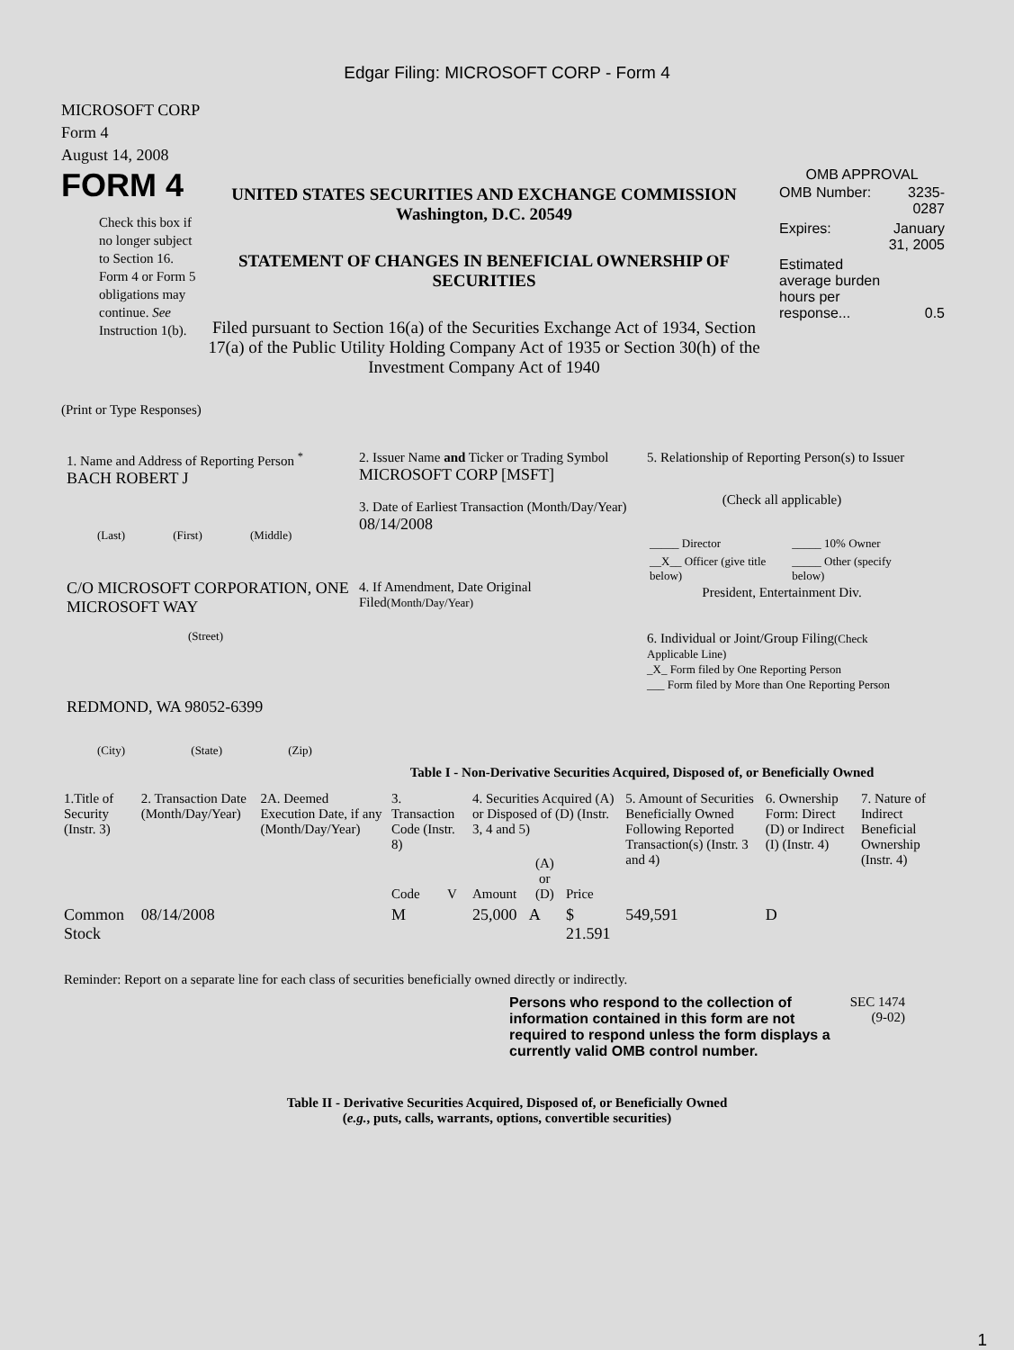Edgar Filing: MICROSOFT CORP - Form 4
MICROSOFT CORP
Form 4
August 14, 2008
FORM 4
Check this box if no longer subject to Section 16. Form 4 or Form 5 obligations may continue. See Instruction 1(b).
UNITED STATES SECURITIES AND EXCHANGE COMMISSION
Washington, D.C. 20549
STATEMENT OF CHANGES IN BENEFICIAL OWNERSHIP OF SECURITIES
Filed pursuant to Section 16(a) of the Securities Exchange Act of 1934, Section 17(a) of the Public Utility Holding Company Act of 1935 or Section 30(h) of the Investment Company Act of 1940
OMB APPROVAL
| OMB Number: | 3235-0287 |
| Expires: | January 31, 2005 |
| Estimated average burden hours per response... | 0.5 |
(Print or Type Responses)
1. Name and Address of Reporting Person <sup>*</sup>
BACH ROBERT J
(Last) (First) (Middle)
C/O MICROSOFT CORPORATION, ONE MICROSOFT WAY
(Street)
REDMOND, WA 98052-6399
(City) (State) (Zip)
2. Issuer Name and Ticker or Trading Symbol
MICROSOFT CORP [MSFT]
3. Date of Earliest Transaction (Month/Day/Year)
08/14/2008
4. If Amendment, Date Original Filed(Month/Day/Year)
5. Relationship of Reporting Person(s) to Issuer
(Check all applicable)
| _____ Director | _____ 10% Owner |
| __X__ Officer (give title below) | _____ Other (specify below) |
President, Entertainment Div.
6. Individual or Joint/Group Filing(Check Applicable Line)
_X_ Form filed by One Reporting Person
___ Form filed by More than One Reporting Person
Table I - Non-Derivative Securities Acquired, Disposed of, or Beneficially Owned
| 1.Title of Security (Instr. 3) | 2. Transaction Date (Month/Day/Year) | 2A. Deemed Execution Date, if any (Month/Day/Year) | 3. Transaction Code (Instr. 8) | | 4. Securities Acquired (A) or Disposed of (D) (Instr. 3, 4 and 5) | | | 5. Amount of Securities Beneficially Owned Following Reported Transaction(s) (Instr. 3 and 4) | 6. Ownership Form: Direct (D) or Indirect (I) (Instr. 4) | 7. Nature of Indirect Beneficial Ownership (Instr. 4) |
| --- | --- | --- | --- | --- | --- | --- | --- | --- | --- | --- |
| | | | Code | V | Amount | (A) or (D) | Price | | | |
| Common Stock | 08/14/2008 | | M | | 25,000 | A | $ 21.591 | 549,591 | D | |
Reminder: Report on a separate line for each class of securities beneficially owned directly or indirectly.
Persons who respond to the collection of information contained in this form are not required to respond unless the form displays a currently valid OMB control number.
SEC 1474 (9-02)
Table II - Derivative Securities Acquired, Disposed of, or Beneficially Owned
(e.g., puts, calls, warrants, options, convertible securities)
1